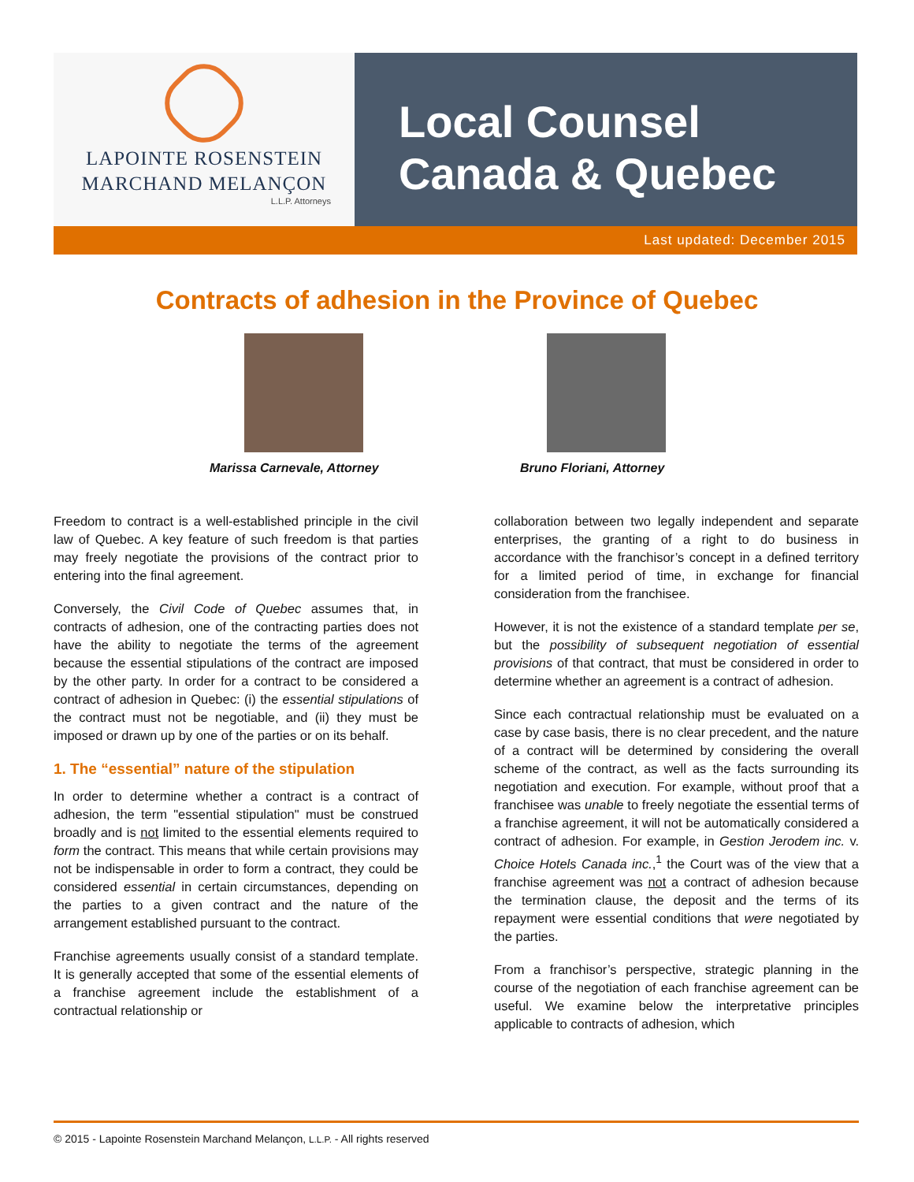LAPOINTE ROSENSTEIN
MARCHAND MELANÇON
L.L.P. Attorneys
Local Counsel
Canada & Quebec
Last updated: December 2015
Contracts of adhesion in the Province of Quebec
Marissa Carnevale, Attorney Bruno Floriani, Attorney
Freedom to contract is a well-established principle in the civil law of Quebec. A key feature of such freedom is that parties may freely negotiate the provisions of the contract prior to entering into the final agreement.
Conversely, the Civil Code of Quebec assumes that, in contracts of adhesion, one of the contracting parties does not have the ability to negotiate the terms of the agreement because the essential stipulations of the contract are imposed by the other party. In order for a contract to be considered a contract of adhesion in Quebec: (i) the essential stipulations of the contract must not be negotiable, and (ii) they must be imposed or drawn up by one of the parties or on its behalf.
1. The “essential” nature of the stipulation
In order to determine whether a contract is a contract of adhesion, the term "essential stipulation" must be construed broadly and is not limited to the essential elements required to form the contract. This means that while certain provisions may not be indispensable in order to form a contract, they could be considered essential in certain circumstances, depending on the parties to a given contract and the nature of the arrangement established pursuant to the contract.
Franchise agreements usually consist of a standard template. It is generally accepted that some of the essential elements of a franchise agreement include the establishment of a contractual relationship or
collaboration between two legally independent and separate enterprises, the granting of a right to do business in accordance with the franchisor’s concept in a defined territory for a limited period of time, in exchange for financial consideration from the franchisee.
However, it is not the existence of a standard template per se, but the possibility of subsequent negotiation of essential provisions of that contract, that must be considered in order to determine whether an agreement is a contract of adhesion.
Since each contractual relationship must be evaluated on a case by case basis, there is no clear precedent, and the nature of a contract will be determined by considering the overall scheme of the contract, as well as the facts surrounding its negotiation and execution. For example, without proof that a franchisee was unable to freely negotiate the essential terms of a franchise agreement, it will not be automatically considered a contract of adhesion. For example, in Gestion Jerodem inc. v. Choice Hotels Canada inc.,<sup>1</sup> the Court was of the view that a franchise agreement was not a contract of adhesion because the termination clause, the deposit and the terms of its repayment were essential conditions that were negotiated by the parties.
From a franchisor’s perspective, strategic planning in the course of the negotiation of each franchise agreement can be useful. We examine below the interpretative principles applicable to contracts of adhesion, which
© 2015 - Lapointe Rosenstein Marchand Melançon, L.L.P. - All rights reserved